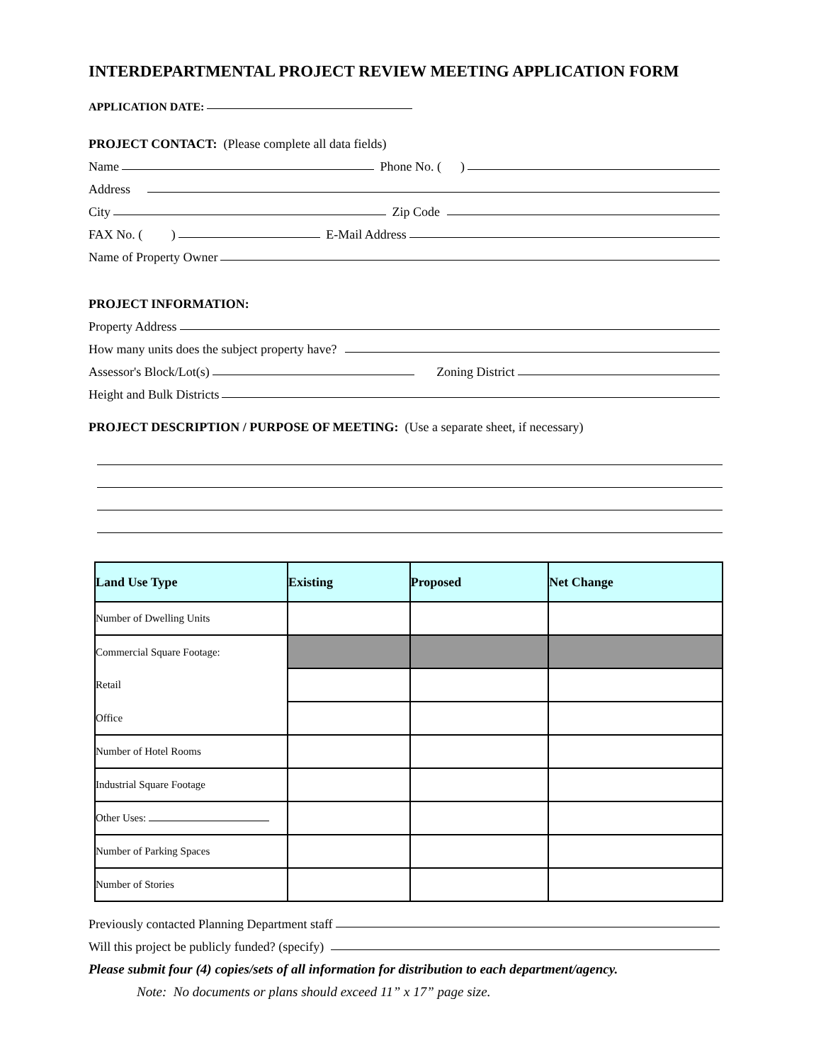INTERDEPARTMENTAL PROJECT REVIEW MEETING APPLICATION FORM
APPLICATION DATE:
PROJECT CONTACT: (Please complete all data fields)
Name Phone No. ( )
Address
City Zip Code
FAX No. ( ) E-Mail Address
Name of Property Owner
PROJECT INFORMATION:
Property Address
How many units does the subject property have?
Assessor's Block/Lot(s) Zoning District
Height and Bulk Districts
PROJECT DESCRIPTION / PURPOSE OF MEETING: (Use a separate sheet, if necessary)
| Land Use Type | Existing | Proposed | Net Change |
| --- | --- | --- | --- |
| Number of Dwelling Units | | | |
| Commercial Square Footage: | | | |
| Retail | | | |
| Office | | | |
| Number of Hotel Rooms | | | |
| Industrial Square Footage | | | |
| Other Uses: | | | |
| Number of Parking Spaces | | | |
| Number of Stories | | | |
Previously contacted Planning Department staff
Will this project be publicly funded? (specify)
Please submit four (4) copies/sets of all information for distribution to each department/agency.
Note: No documents or plans should exceed 11” x 17” page size.